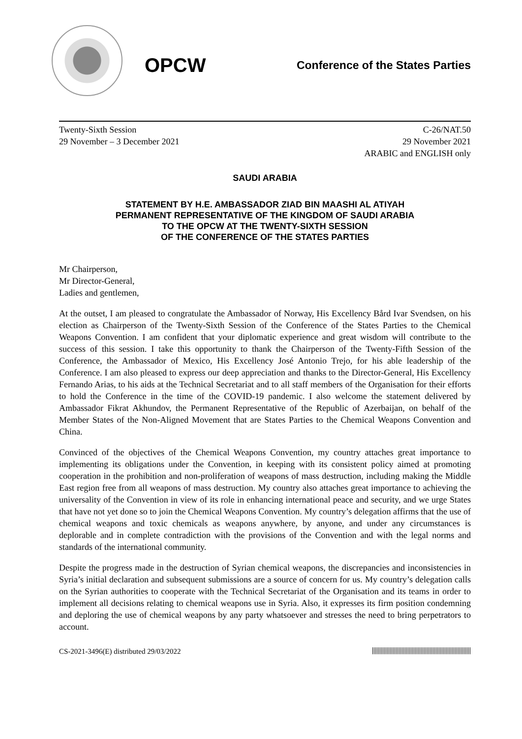OPCW
Conference of the States Parties
Twenty-Sixth Session
29 November – 3 December 2021
C-26/NAT.50
29 November 2021
ARABIC and ENGLISH only
SAUDI ARABIA
STATEMENT BY H.E. AMBASSADOR ZIAD BIN MAASHI AL ATIYAH
PERMANENT REPRESENTATIVE OF THE KINGDOM OF SAUDI ARABIA
TO THE OPCW AT THE TWENTY-SIXTH SESSION
OF THE CONFERENCE OF THE STATES PARTIES
Mr Chairperson,
Mr Director-General,
Ladies and gentlemen,
At the outset, I am pleased to congratulate the Ambassador of Norway, His Excellency Bård Ivar Svendsen, on his election as Chairperson of the Twenty-Sixth Session of the Conference of the States Parties to the Chemical Weapons Convention. I am confident that your diplomatic experience and great wisdom will contribute to the success of this session. I take this opportunity to thank the Chairperson of the Twenty-Fifth Session of the Conference, the Ambassador of Mexico, His Excellency José Antonio Trejo, for his able leadership of the Conference. I am also pleased to express our deep appreciation and thanks to the Director-General, His Excellency Fernando Arias, to his aids at the Technical Secretariat and to all staff members of the Organisation for their efforts to hold the Conference in the time of the COVID-19 pandemic. I also welcome the statement delivered by Ambassador Fikrat Akhundov, the Permanent Representative of the Republic of Azerbaijan, on behalf of the Member States of the Non-Aligned Movement that are States Parties to the Chemical Weapons Convention and China.
Convinced of the objectives of the Chemical Weapons Convention, my country attaches great importance to implementing its obligations under the Convention, in keeping with its consistent policy aimed at promoting cooperation in the prohibition and non-proliferation of weapons of mass destruction, including making the Middle East region free from all weapons of mass destruction. My country also attaches great importance to achieving the universality of the Convention in view of its role in enhancing international peace and security, and we urge States that have not yet done so to join the Chemical Weapons Convention. My country’s delegation affirms that the use of chemical weapons and toxic chemicals as weapons anywhere, by anyone, and under any circumstances is deplorable and in complete contradiction with the provisions of the Convention and with the legal norms and standards of the international community.
Despite the progress made in the destruction of Syrian chemical weapons, the discrepancies and inconsistencies in Syria’s initial declaration and subsequent submissions are a source of concern for us. My country’s delegation calls on the Syrian authorities to cooperate with the Technical Secretariat of the Organisation and its teams in order to implement all decisions relating to chemical weapons use in Syria. Also, it expresses its firm position condemning and deploring the use of chemical weapons by any party whatsoever and stresses the need to bring perpetrators to account.
CS-2021-3496(E) distributed 29/03/2022